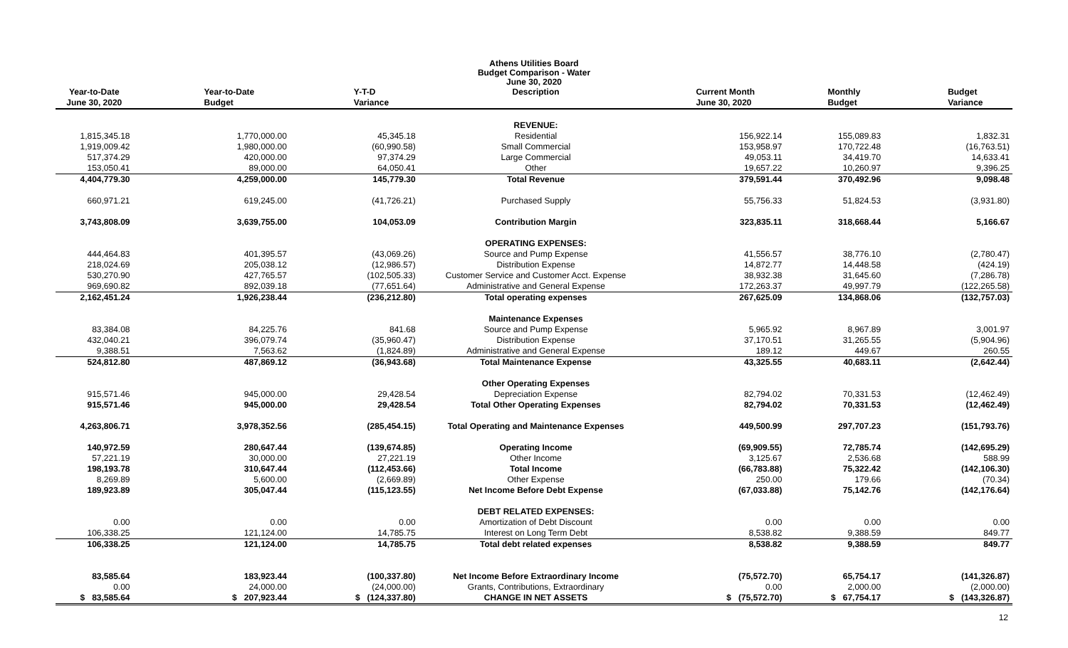Athens Utilities Board
Budget Comparison - Water
June 30, 2020
| Year-to-Date June 30, 2020 | Year-to-Date Budget | Y-T-D Variance | Description | Current Month June 30, 2020 | Monthly Budget | Budget Variance |
| --- | --- | --- | --- | --- | --- | --- |
| | | | REVENUE: | | | |
| 1,815,345.18 | 1,770,000.00 | 45,345.18 | Residential | 156,922.14 | 155,089.83 | 1,832.31 |
| 1,919,009.42 | 1,980,000.00 | (60,990.58) | Small Commercial | 153,958.97 | 170,722.48 | (16,763.51) |
| 517,374.29 | 420,000.00 | 97,374.29 | Large Commercial | 49,053.11 | 34,419.70 | 14,633.41 |
| 153,050.41 | 89,000.00 | 64,050.41 | Other | 19,657.22 | 10,260.97 | 9,396.25 |
| 4,404,779.30 | 4,259,000.00 | 145,779.30 | Total Revenue | 379,591.44 | 370,492.96 | 9,098.48 |
| 660,971.21 | 619,245.00 | (41,726.21) | Purchased Supply | 55,756.33 | 51,824.53 | (3,931.80) |
| 3,743,808.09 | 3,639,755.00 | 104,053.09 | Contribution Margin | 323,835.11 | 318,668.44 | 5,166.67 |
| | | | OPERATING EXPENSES: | | | |
| 444,464.83 | 401,395.57 | (43,069.26) | Source and Pump Expense | 41,556.57 | 38,776.10 | (2,780.47) |
| 218,024.69 | 205,038.12 | (12,986.57) | Distribution Expense | 14,872.77 | 14,448.58 | (424.19) |
| 530,270.90 | 427,765.57 | (102,505.33) | Customer Service and Customer Acct. Expense | 38,932.38 | 31,645.60 | (7,286.78) |
| 969,690.82 | 892,039.18 | (77,651.64) | Administrative and General Expense | 172,263.37 | 49,997.79 | (122,265.58) |
| 2,162,451.24 | 1,926,238.44 | (236,212.80) | Total operating expenses | 267,625.09 | 134,868.06 | (132,757.03) |
| | | | Maintenance Expenses | | | |
| 83,384.08 | 84,225.76 | 841.68 | Source and Pump Expense | 5,965.92 | 8,967.89 | 3,001.97 |
| 432,040.21 | 396,079.74 | (35,960.47) | Distribution Expense | 37,170.51 | 31,265.55 | (5,904.96) |
| 9,388.51 | 7,563.62 | (1,824.89) | Administrative and General Expense | 189.12 | 449.67 | 260.55 |
| 524,812.80 | 487,869.12 | (36,943.68) | Total Maintenance Expense | 43,325.55 | 40,683.11 | (2,642.44) |
| | | | Other Operating Expenses | | | |
| 915,571.46 | 945,000.00 | 29,428.54 | Depreciation Expense | 82,794.02 | 70,331.53 | (12,462.49) |
| 915,571.46 | 945,000.00 | 29,428.54 | Total Other Operating Expenses | 82,794.02 | 70,331.53 | (12,462.49) |
| 4,263,806.71 | 3,978,352.56 | (285,454.15) | Total Operating and Maintenance Expenses | 449,500.99 | 297,707.23 | (151,793.76) |
| 140,972.59 | 280,647.44 | (139,674.85) | Operating Income | (69,909.55) | 72,785.74 | (142,695.29) |
| 57,221.19 | 30,000.00 | 27,221.19 | Other Income | 3,125.67 | 2,536.68 | 588.99 |
| 198,193.78 | 310,647.44 | (112,453.66) | Total Income | (66,783.88) | 75,322.42 | (142,106.30) |
| 8,269.89 | 5,600.00 | (2,669.89) | Other Expense | 250.00 | 179.66 | (70.34) |
| 189,923.89 | 305,047.44 | (115,123.55) | Net Income Before Debt Expense | (67,033.88) | 75,142.76 | (142,176.64) |
| | | | DEBT RELATED EXPENSES: | | | |
| 0.00 | 0.00 | 0.00 | Amortization of Debt Discount | 0.00 | 0.00 | 0.00 |
| 106,338.25 | 121,124.00 | 14,785.75 | Interest on Long Term Debt | 8,538.82 | 9,388.59 | 849.77 |
| 106,338.25 | 121,124.00 | 14,785.75 | Total debt related expenses | 8,538.82 | 9,388.59 | 849.77 |
| 83,585.64 | 183,923.44 | (100,337.80) | Net Income Before Extraordinary Income | (75,572.70) | 65,754.17 | (141,326.87) |
| 0.00 | 24,000.00 | (24,000.00) | Grants, Contributions, Extraordinary | 0.00 | 2,000.00 | (2,000.00) |
| $ 83,585.64 | $ 207,923.44 | $ (124,337.80) | CHANGE IN NET ASSETS | $ (75,572.70) | $ 67,754.17 | $ (143,326.87) |
12